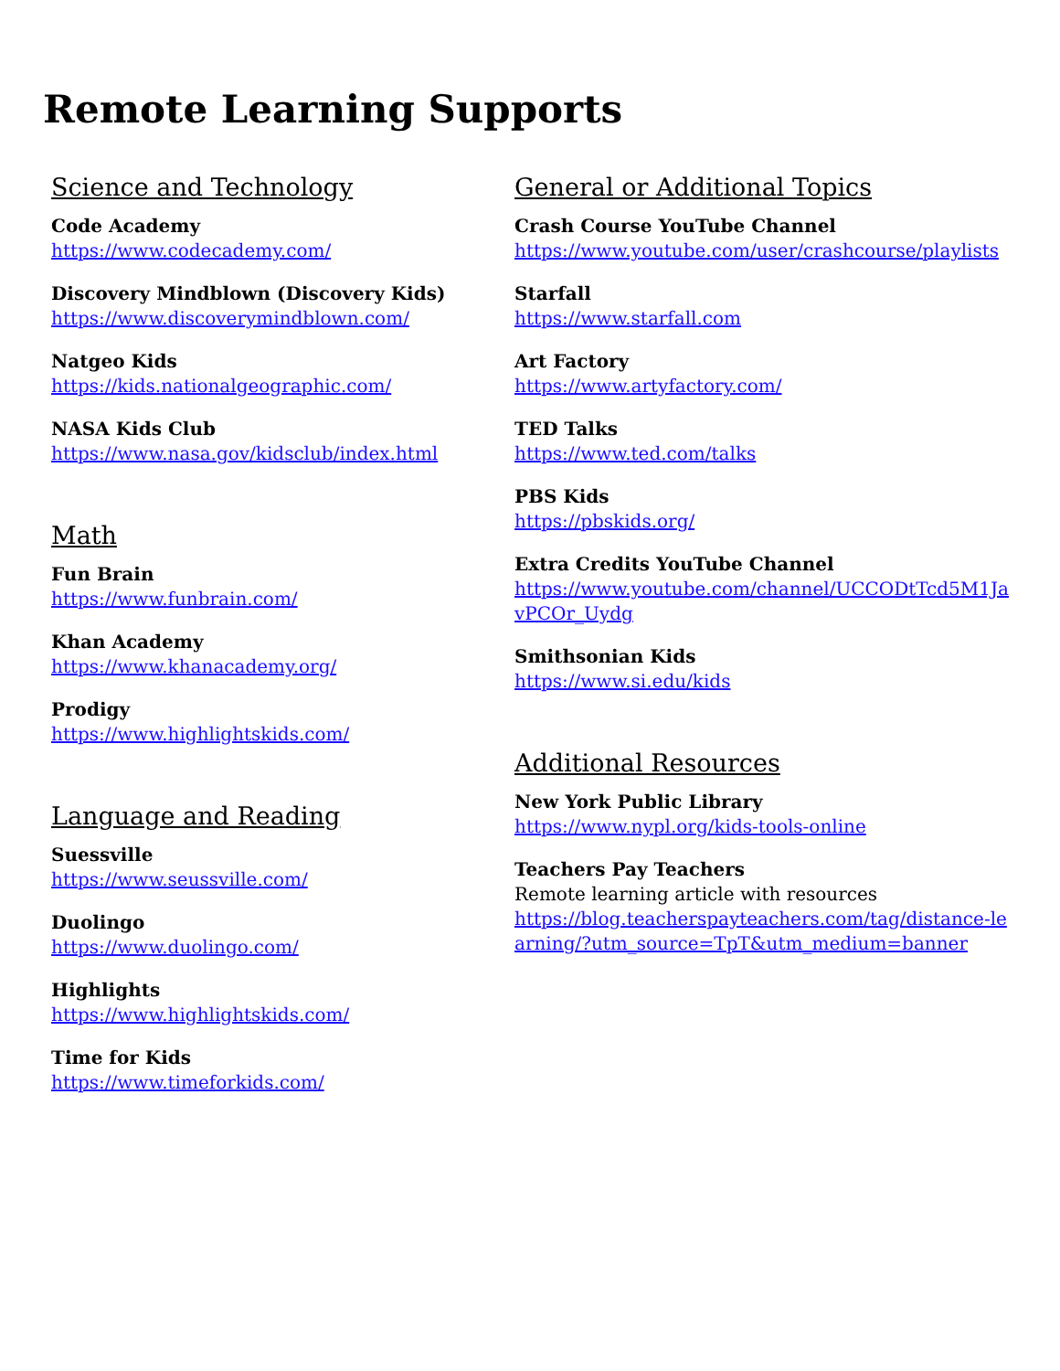Remote Learning Supports
Science and Technology
Code Academy
https://www.codecademy.com/
Discovery Mindblown (Discovery Kids)
https://www.discoverymindblown.com/
Natgeo Kids
https://kids.nationalgeographic.com/
NASA Kids Club
https://www.nasa.gov/kidsclub/index.html
Math
Fun Brain
https://www.funbrain.com/
Khan Academy
https://www.khanacademy.org/
Prodigy
https://www.highlightskids.com/
Language and Reading
Suessville
https://www.seussville.com/
Duolingo
https://www.duolingo.com/
Highlights
https://www.highlightskids.com/
Time for Kids
https://www.timeforkids.com/
General or Additional Topics
Crash Course YouTube Channel
https://www.youtube.com/user/crashcourse/playlists
Starfall
https://www.starfall.com
Art Factory
https://www.artyfactory.com/
TED Talks
https://www.ted.com/talks
PBS Kids
https://pbskids.org/
Extra Credits YouTube Channel
https://www.youtube.com/channel/UCCODtTcd5M1JavPCOr_Uydg
Smithsonian Kids
https://www.si.edu/kids
Additional Resources
New York Public Library
https://www.nypl.org/kids-tools-online
Teachers Pay Teachers
Remote learning article with resources
https://blog.teacherspayteachers.com/tag/distance-learning/?utm_source=TpT&utm_medium=banner